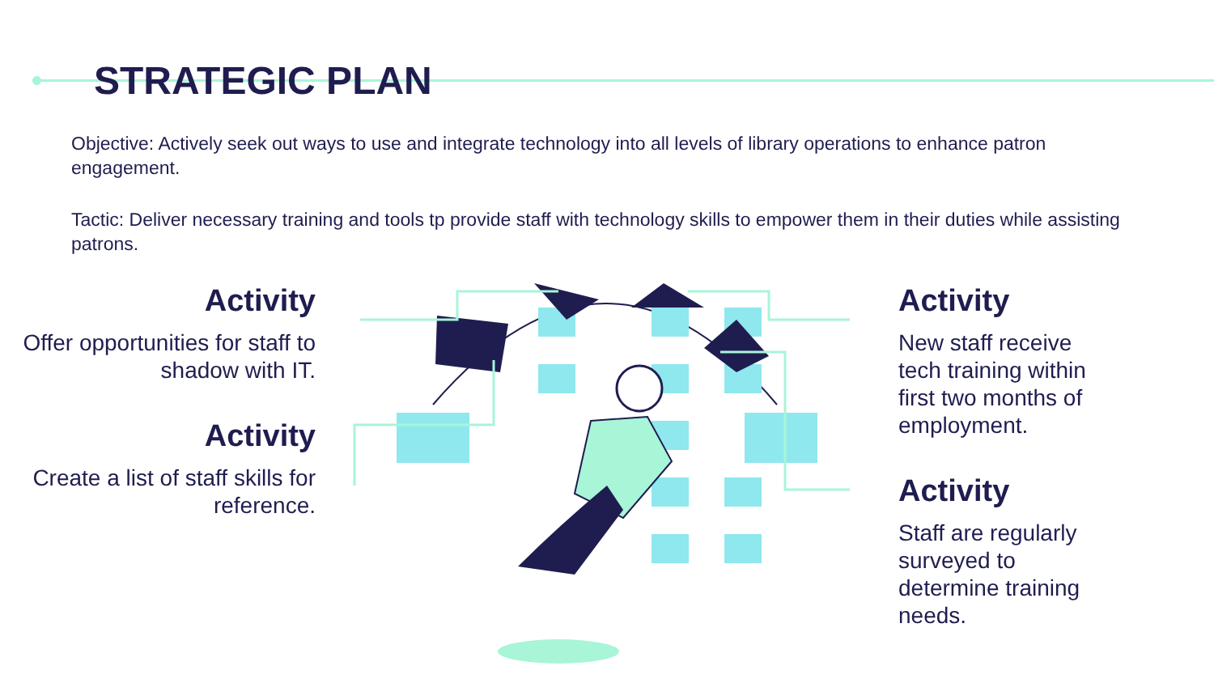STRATEGIC PLAN
Objective: Actively seek out ways to use and integrate technology into all levels of library operations to enhance patron engagement.
Tactic: Deliver necessary training and tools tp provide staff with technology skills to empower them in their duties while assisting patrons.
Activity
Offer opportunities for staff to shadow with IT.
Activity
Create a list of staff skills for reference.
Activity
New staff receive tech training within first two months of employment.
Activity
Staff are regularly surveyed to determine training needs.